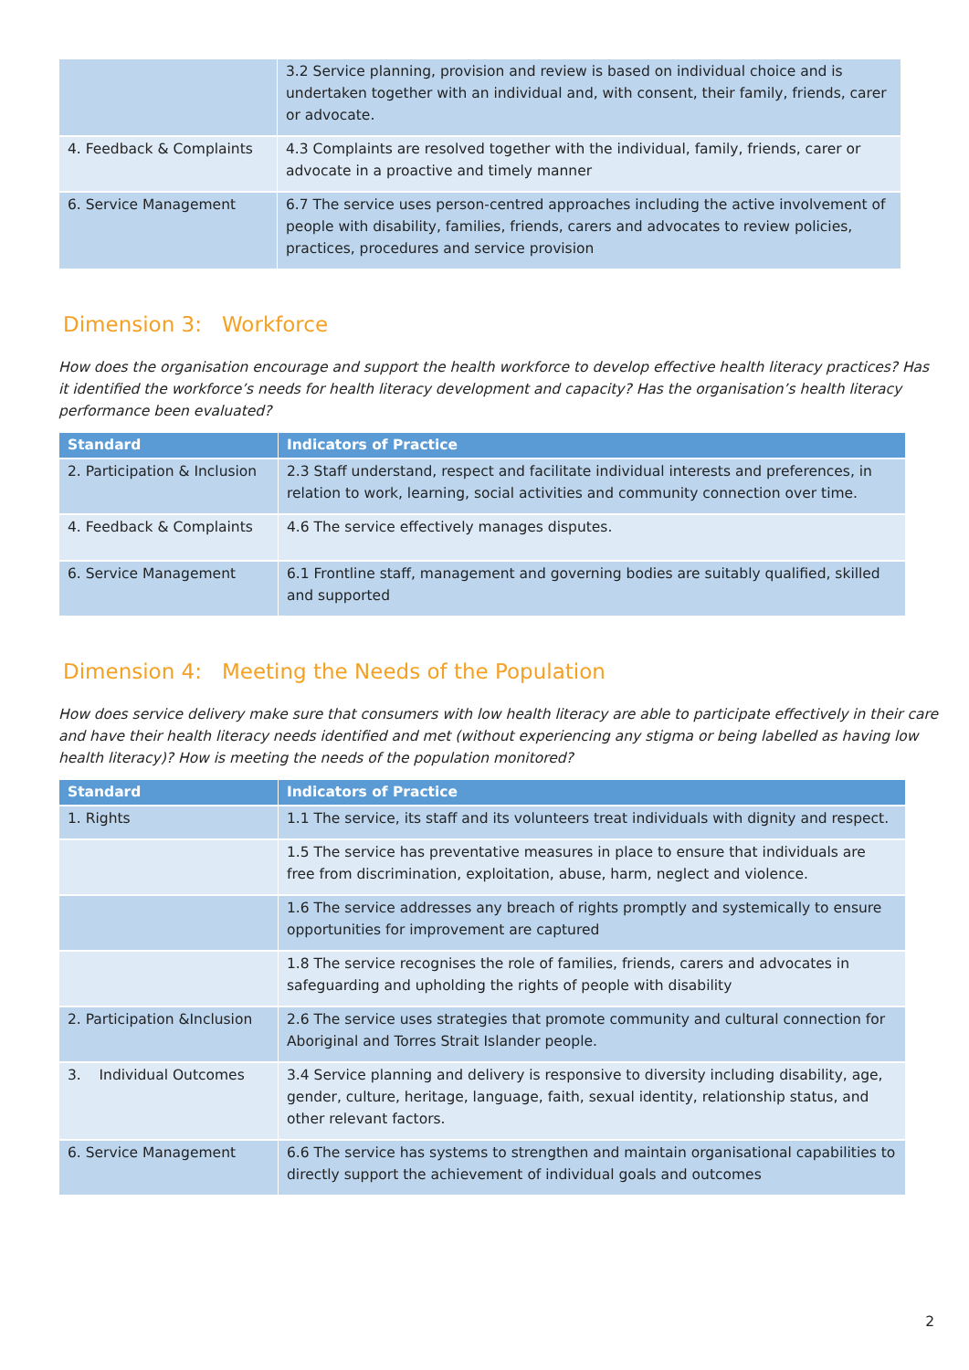| | 3.2 Service planning, provision and review is based on individual choice and is undertaken together with an individual and, with consent, their family, friends, carer or advocate. |
| 4. Feedback & Complaints | 4.3 Complaints are resolved together with the individual, family, friends, carer or advocate in a proactive and timely manner |
| 6. Service Management | 6.7 The service uses person-centred approaches including the active involvement of people with disability, families, friends, carers and advocates to review policies, practices, procedures and service provision |
Dimension 3: Workforce
How does the organisation encourage and support the health workforce to develop effective health literacy practices? Has it identified the workforce’s needs for health literacy development and capacity? Has the organisation’s health literacy performance been evaluated?
| Standard | Indicators of Practice |
| --- | --- |
| 2. Participation & Inclusion | 2.3 Staff understand, respect and facilitate individual interests and preferences, in relation to work, learning, social activities and community connection over time. |
| 4. Feedback & Complaints | 4.6 The service effectively manages disputes. |
| 6. Service Management | 6.1 Frontline staff, management and governing bodies are suitably qualified, skilled and supported |
Dimension 4: Meeting the Needs of the Population
How does service delivery make sure that consumers with low health literacy are able to participate effectively in their care and have their health literacy needs identified and met (without experiencing any stigma or being labelled as having low health literacy)? How is meeting the needs of the population monitored?
| Standard | Indicators of Practice |
| --- | --- |
| 1. Rights | 1.1 The service, its staff and its volunteers treat individuals with dignity and respect. |
| | 1.5 The service has preventative measures in place to ensure that individuals are free from discrimination, exploitation, abuse, harm, neglect and violence. |
| | 1.6 The service addresses any breach of rights promptly and systemically to ensure opportunities for improvement are captured |
| | 1.8 The service recognises the role of families, friends, carers and advocates in safeguarding and upholding the rights of people with disability |
| 2. Participation &Inclusion | 2.6 The service uses strategies that promote community and cultural connection for Aboriginal and Torres Strait Islander people. |
| 3. Individual Outcomes | 3.4 Service planning and delivery is responsive to diversity including disability, age, gender, culture, heritage, language, faith, sexual identity, relationship status, and other relevant factors. |
| 6. Service Management | 6.6 The service has systems to strengthen and maintain organisational capabilities to directly support the achievement of individual goals and outcomes |
2